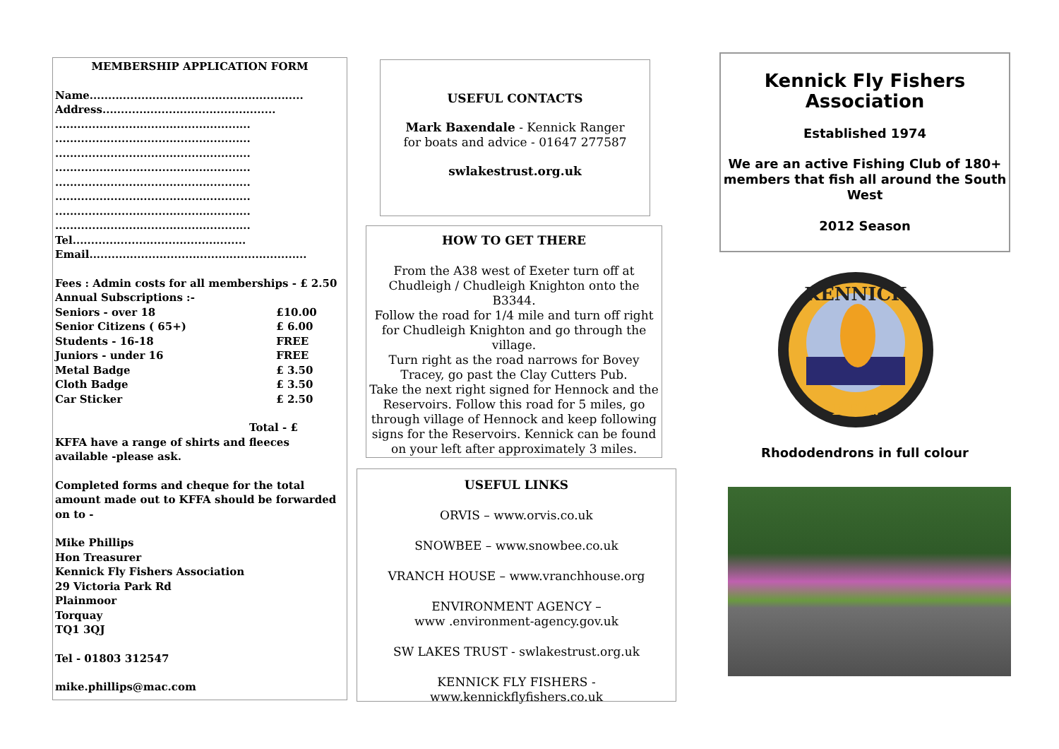MEMBERSHIP APPLICATION FORM
Name..........................................................
Address...............................................
.....................................................
.....................................................
.....................................................
.....................................................
.....................................................
.....................................................
.....................................................
.....................................................
Tel...............................................
Email...........................................................
Fees : Admin costs for all memberships - £ 2.50
Annual Subscriptions :-
| Seniors - over 18 | £10.00 |
| Senior Citizens ( 65+) | £ 6.00 |
| Students - 16-18 | FREE |
| Juniors - under 16 | FREE |
| Metal Badge | £ 3.50 |
| Cloth Badge | £ 3.50 |
| Car Sticker | £ 2.50 |
Total - £
KFFA have a range of shirts and fleeces available -please ask.
Completed forms and cheque for the total amount made out to KFFA should be forwarded on to -
Mike Phillips
Hon Treasurer
Kennick Fly Fishers Association
29 Victoria Park Rd
Plainmoor
Torquay
TQ1 3QJ
Tel - 01803 312547
mike.phillips@mac.com
USEFUL CONTACTS
Mark Baxendale - Kennick Ranger
for boats and advice - 01647 277587
swlakestrust.org.uk
HOW TO GET THERE
From the A38 west of Exeter turn off at Chudleigh / Chudleigh Knighton onto the B3344.
Follow the road for 1/4 mile and turn off right for Chudleigh Knighton and go through the village.
Turn right as the road narrows for Bovey Tracey, go past the Clay Cutters Pub.
Take the next right signed for Hennock and the Reservoirs. Follow this road for 5 miles, go through village of Hennock and keep following signs for the Reservoirs. Kennick can be found on your left after approximately 3 miles.
USEFUL LINKS
ORVIS – www.orvis.co.uk
SNOWBEE – www.snowbee.co.uk
VRANCH HOUSE – www.vranchhouse.org
ENVIRONMENT AGENCY –
www .environment-agency.gov.uk
SW LAKES TRUST - swlakestrust.org.uk
KENNICK FLY FISHERS - www.kennickflyfishers.co.uk
Kennick Fly Fishers
Association
Established 1974
We are an active Fishing Club of 180+ members that fish all around the South West
2012 Season
KENNICK
F.F.A.
Rhododendrons in full colour